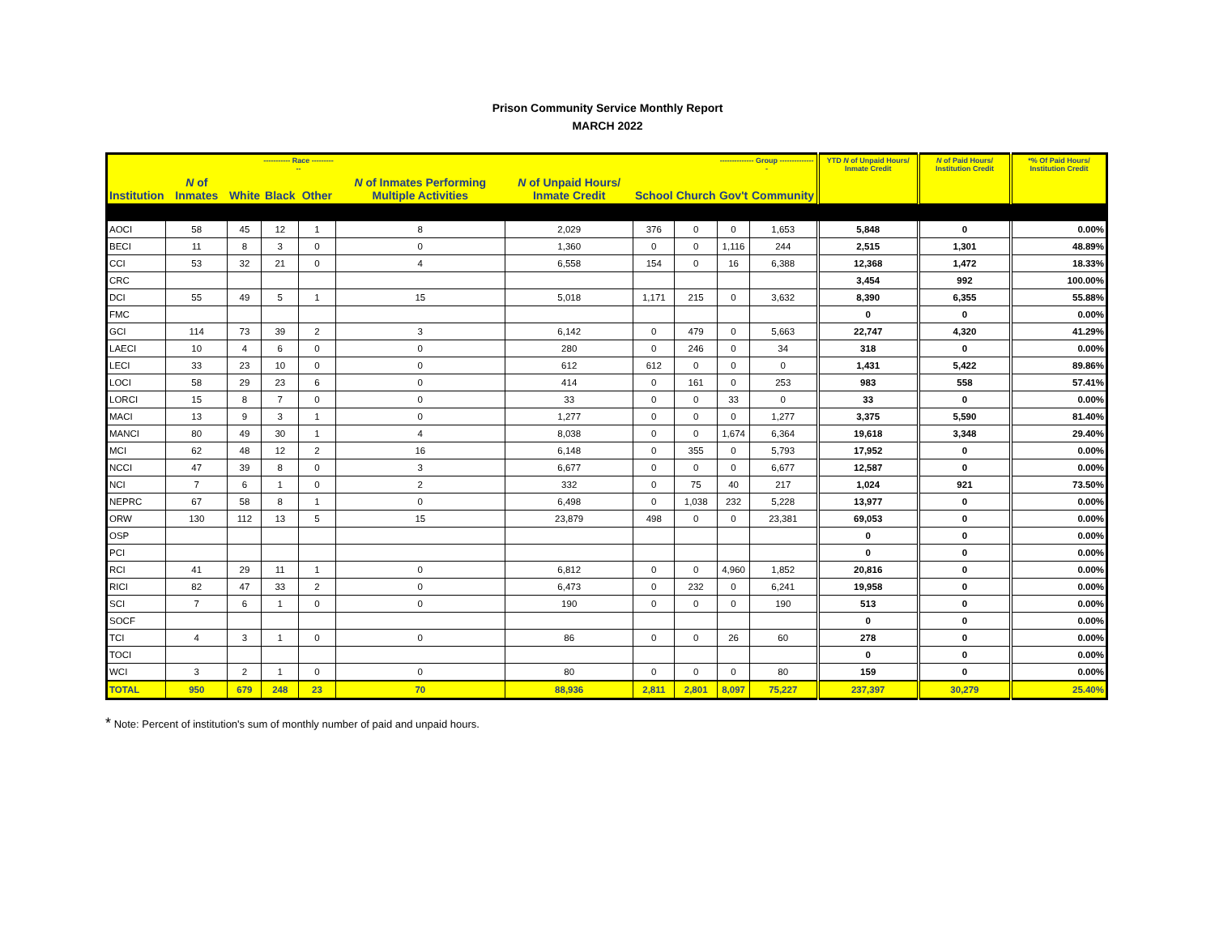Prison Community Service Monthly Report
MARCH 2022
| | | | ----------- Race ----------- | | | | | | -------------- Group --------------- | | YTD N of Unpaid Hours/ Inmate Credit | N of Paid Hours/ Institution Credit | *% Of Paid Hours/ Institution Credit |
| --- | --- | --- | --- | --- | --- | --- | --- | --- | --- | --- | --- | --- | --- |
| Institution | N of Inmates | White | Black | Other | N of Inmates Performing Multiple Activities | N of Unpaid Hours/ Inmate Credit | School | Church | Gov't | Community | | | |
| AOCI | 58 | 45 | 12 | 1 | 8 | 2,029 | 376 | 0 | 0 | 1,653 | 5,848 | 0 | 0.00% |
| BECI | 11 | 8 | 3 | 0 | 0 | 1,360 | 0 | 0 | 1,116 | 244 | 2,515 | 1,301 | 48.89% |
| CCI | 53 | 32 | 21 | 0 | 4 | 6,558 | 154 | 0 | 16 | 6,388 | 12,368 | 1,472 | 18.33% |
| CRC | | | | | | | | | | | 3,454 | 992 | 100.00% |
| DCI | 55 | 49 | 5 | 1 | 15 | 5,018 | 1,171 | 215 | 0 | 3,632 | 8,390 | 6,355 | 55.88% |
| FMC | | | | | | | | | | | 0 | 0 | 0.00% |
| GCI | 114 | 73 | 39 | 2 | 3 | 6,142 | 0 | 479 | 0 | 5,663 | 22,747 | 4,320 | 41.29% |
| LAECI | 10 | 4 | 6 | 0 | 0 | 280 | 0 | 246 | 0 | 34 | 318 | 0 | 0.00% |
| LECI | 33 | 23 | 10 | 0 | 0 | 612 | 612 | 0 | 0 | 0 | 1,431 | 5,422 | 89.86% |
| LOCI | 58 | 29 | 23 | 6 | 0 | 414 | 0 | 161 | 0 | 253 | 983 | 558 | 57.41% |
| LORCI | 15 | 8 | 7 | 0 | 0 | 33 | 0 | 0 | 33 | 0 | 33 | 0 | 0.00% |
| MACI | 13 | 9 | 3 | 1 | 0 | 1,277 | 0 | 0 | 0 | 1,277 | 3,375 | 5,590 | 81.40% |
| MANCI | 80 | 49 | 30 | 1 | 4 | 8,038 | 0 | 0 | 1,674 | 6,364 | 19,618 | 3,348 | 29.40% |
| MCI | 62 | 48 | 12 | 2 | 16 | 6,148 | 0 | 355 | 0 | 5,793 | 17,952 | 0 | 0.00% |
| NCCI | 47 | 39 | 8 | 0 | 3 | 6,677 | 0 | 0 | 0 | 6,677 | 12,587 | 0 | 0.00% |
| NCI | 7 | 6 | 1 | 0 | 2 | 332 | 0 | 75 | 40 | 217 | 1,024 | 921 | 73.50% |
| NEPRC | 67 | 58 | 8 | 1 | 0 | 6,498 | 0 | 1,038 | 232 | 5,228 | 13,977 | 0 | 0.00% |
| ORW | 130 | 112 | 13 | 5 | 15 | 23,879 | 498 | 0 | 0 | 23,381 | 69,053 | 0 | 0.00% |
| OSP | | | | | | | | | | | 0 | 0 | 0.00% |
| PCI | | | | | | | | | | | 0 | 0 | 0.00% |
| RCI | 41 | 29 | 11 | 1 | 0 | 6,812 | 0 | 0 | 4,960 | 1,852 | 20,816 | 0 | 0.00% |
| RICI | 82 | 47 | 33 | 2 | 0 | 6,473 | 0 | 232 | 0 | 6,241 | 19,958 | 0 | 0.00% |
| SCI | 7 | 6 | 1 | 0 | 0 | 190 | 0 | 0 | 0 | 190 | 513 | 0 | 0.00% |
| SOCF | | | | | | | | | | | 0 | 0 | 0.00% |
| TCI | 4 | 3 | 1 | 0 | 0 | 86 | 0 | 0 | 26 | 60 | 278 | 0 | 0.00% |
| TOCI | | | | | | | | | | | 0 | 0 | 0.00% |
| WCI | 3 | 2 | 1 | 0 | 0 | 80 | 0 | 0 | 0 | 80 | 159 | 0 | 0.00% |
| TOTAL | 950 | 679 | 248 | 23 | 70 | 88,936 | 2,811 | 2,801 | 8,097 | 75,227 | 237,397 | 30,279 | 25.40% |
* Note: Percent of institution's sum of monthly number of paid and unpaid hours.